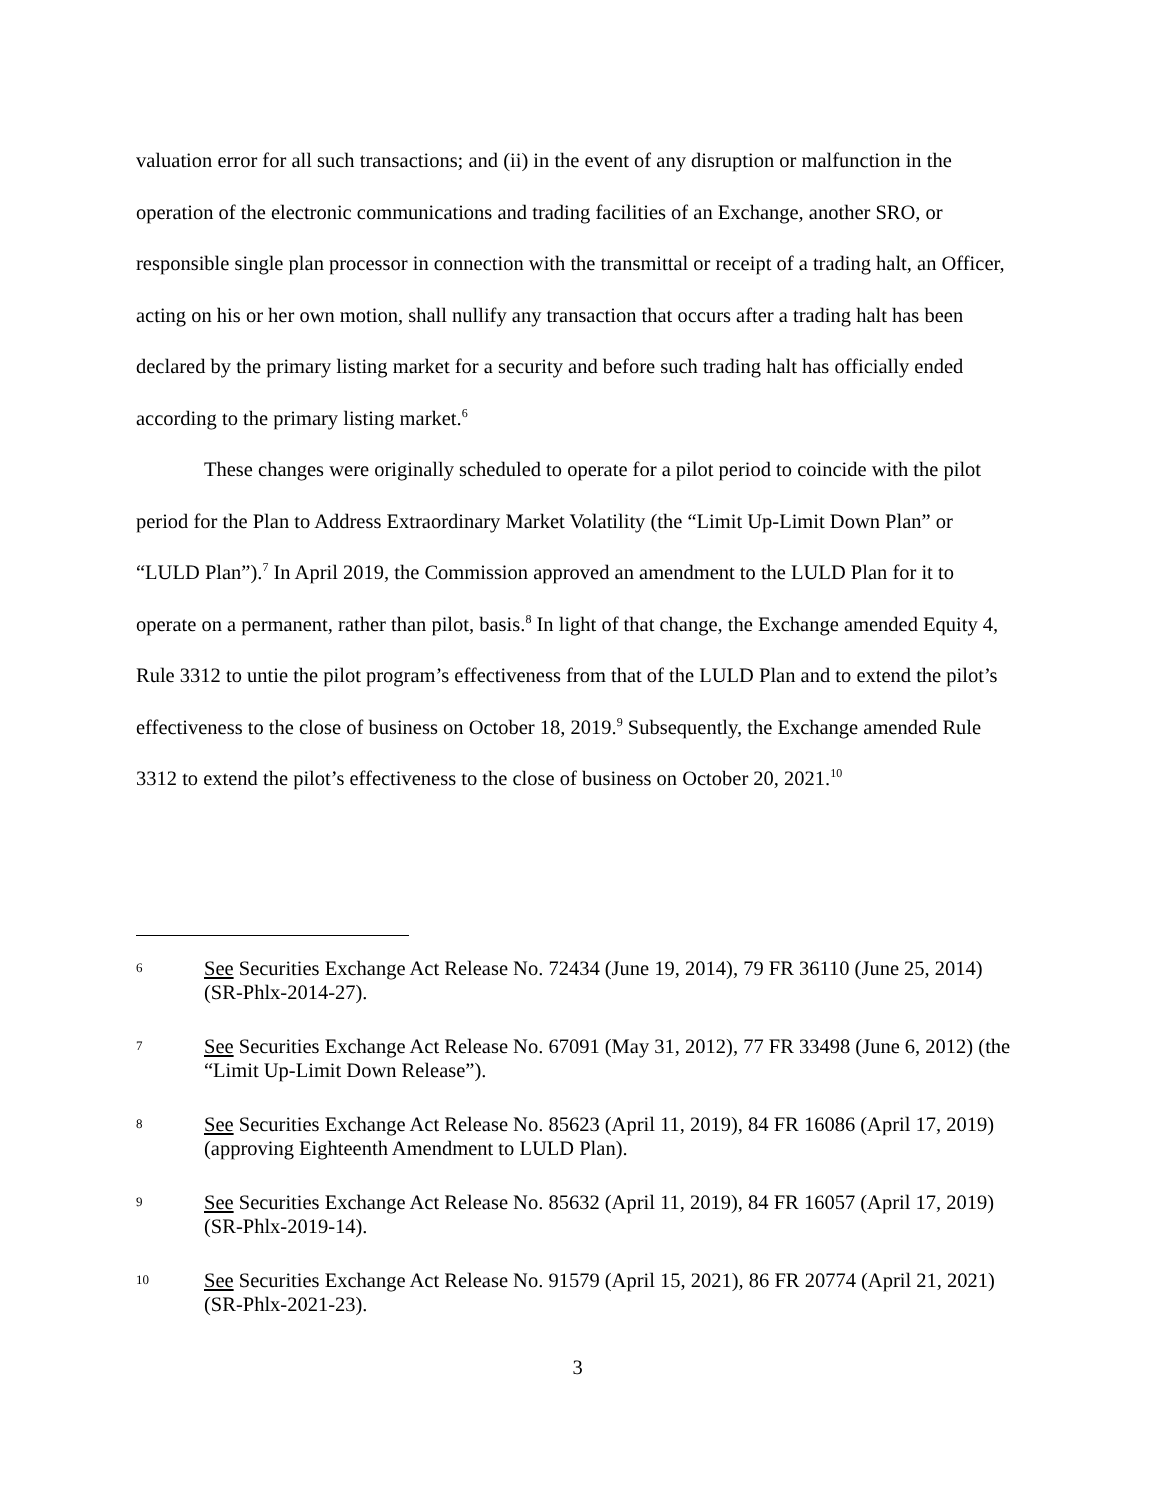valuation error for all such transactions; and (ii) in the event of any disruption or malfunction in the operation of the electronic communications and trading facilities of an Exchange, another SRO, or responsible single plan processor in connection with the transmittal or receipt of a trading halt, an Officer, acting on his or her own motion, shall nullify any transaction that occurs after a trading halt has been declared by the primary listing market for a security and before such trading halt has officially ended according to the primary listing market.<sup>6</sup>
These changes were originally scheduled to operate for a pilot period to coincide with the pilot period for the Plan to Address Extraordinary Market Volatility (the “Limit Up-Limit Down Plan” or “LULD Plan”).<sup>7</sup> In April 2019, the Commission approved an amendment to the LULD Plan for it to operate on a permanent, rather than pilot, basis.<sup>8</sup> In light of that change, the Exchange amended Equity 4, Rule 3312 to untie the pilot program’s effectiveness from that of the LULD Plan and to extend the pilot’s effectiveness to the close of business on October 18, 2019.<sup>9</sup> Subsequently, the Exchange amended Rule 3312 to extend the pilot’s effectiveness to the close of business on October 20, 2021.<sup>10</sup>
6 See Securities Exchange Act Release No. 72434 (June 19, 2014), 79 FR 36110 (June 25, 2014) (SR-Phlx-2014-27).
7 See Securities Exchange Act Release No. 67091 (May 31, 2012), 77 FR 33498 (June 6, 2012) (the “Limit Up-Limit Down Release”).
8 See Securities Exchange Act Release No. 85623 (April 11, 2019), 84 FR 16086 (April 17, 2019) (approving Eighteenth Amendment to LULD Plan).
9 See Securities Exchange Act Release No. 85632 (April 11, 2019), 84 FR 16057 (April 17, 2019) (SR-Phlx-2019-14).
10 See Securities Exchange Act Release No. 91579 (April 15, 2021), 86 FR 20774 (April 21, 2021) (SR-Phlx-2021-23).
3